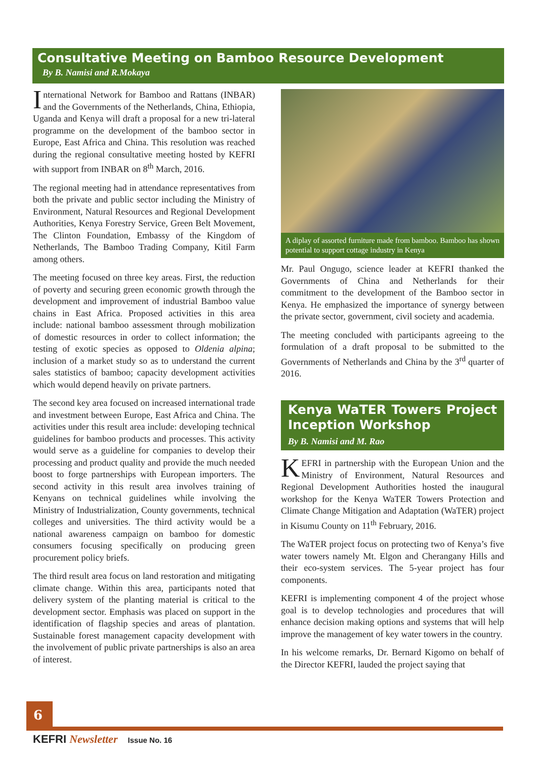Consultative Meeting on Bamboo Resource Development
By B. Namisi and R.Mokaya
International Network for Bamboo and Rattans (INBAR) and the Governments of the Netherlands, China, Ethiopia, Uganda and Kenya will draft a proposal for a new tri-lateral programme on the development of the bamboo sector in Europe, East Africa and China. This resolution was reached during the regional consultative meeting hosted by KEFRI with support from INBAR on 8<sup>th</sup> March, 2016.
The regional meeting had in attendance representatives from both the private and public sector including the Ministry of Environment, Natural Resources and Regional Development Authorities, Kenya Forestry Service, Green Belt Movement, The Clinton Foundation, Embassy of the Kingdom of Netherlands, The Bamboo Trading Company, Kitil Farm among others.
The meeting focused on three key areas. First, the reduction of poverty and securing green economic growth through the development and improvement of industrial Bamboo value chains in East Africa. Proposed activities in this area include: national bamboo assessment through mobilization of domestic resources in order to collect information; the testing of exotic species as opposed to Oldenia alpina; inclusion of a market study so as to understand the current sales statistics of bamboo; capacity development activities which would depend heavily on private partners.
The second key area focused on increased international trade and investment between Europe, East Africa and China. The activities under this result area include: developing technical guidelines for bamboo products and processes. This activity would serve as a guideline for companies to develop their processing and product quality and provide the much needed boost to forge partnerships with European importers. The second activity in this result area involves training of Kenyans on technical guidelines while involving the Ministry of Industrialization, County governments, technical colleges and universities. The third activity would be a national awareness campaign on bamboo for domestic consumers focusing specifically on producing green procurement policy briefs.
The third result area focus on land restoration and mitigating climate change. Within this area, participants noted that delivery system of the planting material is critical to the development sector. Emphasis was placed on support in the identification of flagship species and areas of plantation. Sustainable forest management capacity development with the involvement of public private partnerships is also an area of interest.
A diplay of assorted furniture made from bamboo. Bamboo has shown potential to support cottage industry in Kenya
Mr. Paul Ongugo, science leader at KEFRI thanked the Governments of China and Netherlands for their commitment to the development of the Bamboo sector in Kenya. He emphasized the importance of synergy between the private sector, government, civil society and academia.
The meeting concluded with participants agreeing to the formulation of a draft proposal to be submitted to the Governments of Netherlands and China by the 3<sup>rd</sup> quarter of 2016.
Kenya WaTER Towers Project Inception Workshop
By B. Namisi and M. Rao
KEFRI in partnership with the European Union and the Ministry of Environment, Natural Resources and Regional Development Authorities hosted the inaugural workshop for the Kenya WaTER Towers Protection and Climate Change Mitigation and Adaptation (WaTER) project in Kisumu County on 11<sup>th</sup> February, 2016.
The WaTER project focus on protecting two of Kenya’s five water towers namely Mt. Elgon and Cherangany Hills and their eco-system services. The 5-year project has four components.
KEFRI is implementing component 4 of the project whose goal is to develop technologies and procedures that will enhance decision making options and systems that will help improve the management of key water towers in the country.
In his welcome remarks, Dr. Bernard Kigomo on behalf of the Director KEFRI, lauded the project saying that
6
KEFRI Newsletter Issue No. 16